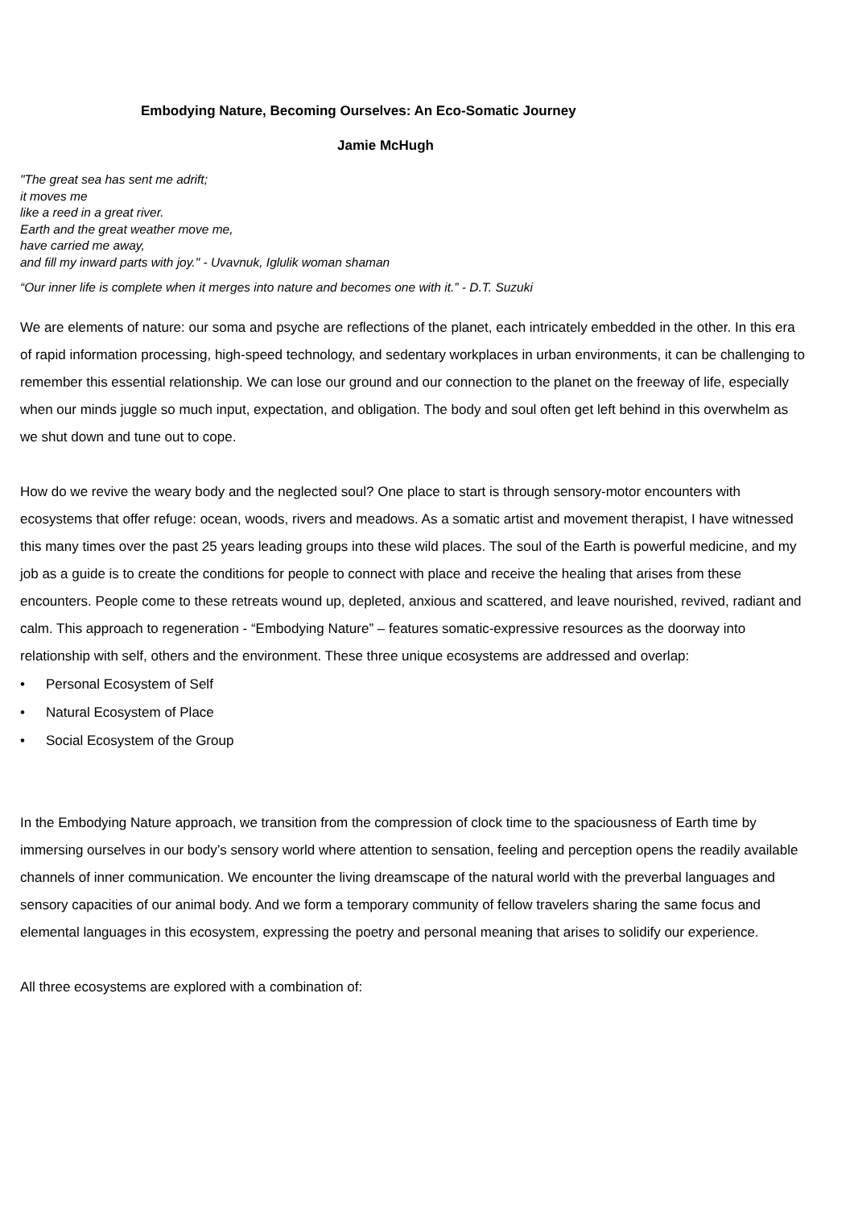Embodying Nature, Becoming Ourselves: An Eco-Somatic Journey
Jamie McHugh
"The great sea has sent me adrift;
it moves me
like a reed in a great river.
Earth and the great weather move me,
have carried me away,
and fill my inward parts with joy." - Uvavnuk, Iglulik woman shaman
“Our inner life is complete when it merges into nature and becomes one with it.” - D.T. Suzuki
We are elements of nature: our soma and psyche are reflections of the planet, each intricately embedded in the other. In this era of rapid information processing, high-speed technology, and sedentary workplaces in urban environments, it can be challenging to remember this essential relationship. We can lose our ground and our connection to the planet on the freeway of life, especially when our minds juggle so much input, expectation, and obligation. The body and soul often get left behind in this overwhelm as we shut down and tune out to cope.
How do we revive the weary body and the neglected soul? One place to start is through sensory-motor encounters with ecosystems that offer refuge: ocean, woods, rivers and meadows. As a somatic artist and movement therapist, I have witnessed this many times over the past 25 years leading groups into these wild places. The soul of the Earth is powerful medicine, and my job as a guide is to create the conditions for people to connect with place and receive the healing that arises from these encounters. People come to these retreats wound up, depleted, anxious and scattered, and leave nourished, revived, radiant and calm. This approach to regeneration - “Embodying Nature” – features somatic-expressive resources as the doorway into relationship with self, others and the environment. These three unique ecosystems are addressed and overlap:
• Personal Ecosystem of Self
• Natural Ecosystem of Place
• Social Ecosystem of the Group
In the Embodying Nature approach, we transition from the compression of clock time to the spaciousness of Earth time by immersing ourselves in our body’s sensory world where attention to sensation, feeling and perception opens the readily available channels of inner communication. We encounter the living dreamscape of the natural world with the preverbal languages and sensory capacities of our animal body. And we form a temporary community of fellow travelers sharing the same focus and elemental languages in this ecosystem, expressing the poetry and personal meaning that arises to solidify our experience.
All three ecosystems are explored with a combination of: